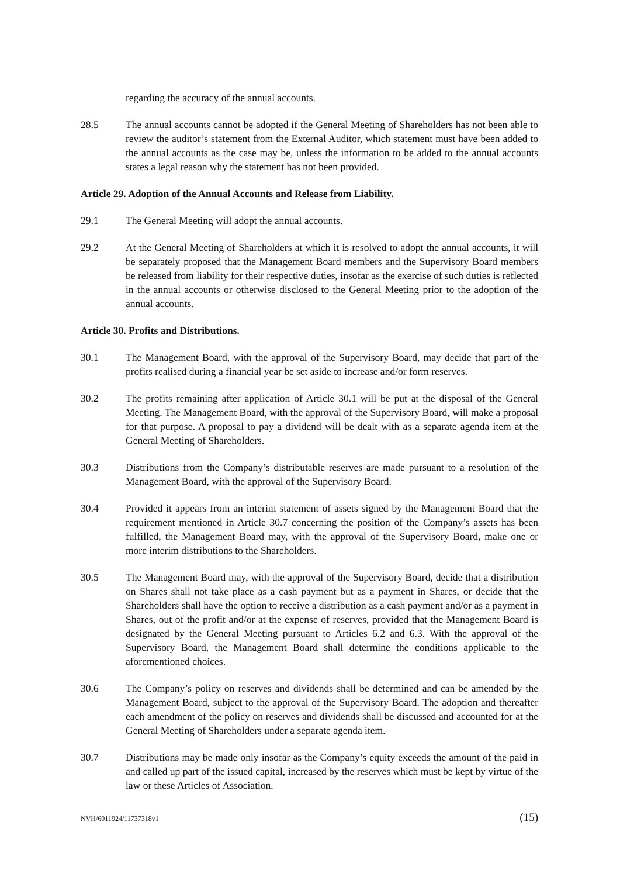regarding the accuracy of the annual accounts.
28.5 The annual accounts cannot be adopted if the General Meeting of Shareholders has not been able to review the auditor’s statement from the External Auditor, which statement must have been added to the annual accounts as the case may be, unless the information to be added to the annual accounts states a legal reason why the statement has not been provided.
Article 29. Adoption of the Annual Accounts and Release from Liability.
29.1 The General Meeting will adopt the annual accounts.
29.2 At the General Meeting of Shareholders at which it is resolved to adopt the annual accounts, it will be separately proposed that the Management Board members and the Supervisory Board members be released from liability for their respective duties, insofar as the exercise of such duties is reflected in the annual accounts or otherwise disclosed to the General Meeting prior to the adoption of the annual accounts.
Article 30. Profits and Distributions.
30.1 The Management Board, with the approval of the Supervisory Board, may decide that part of the profits realised during a financial year be set aside to increase and/or form reserves.
30.2 The profits remaining after application of Article 30.1 will be put at the disposal of the General Meeting. The Management Board, with the approval of the Supervisory Board, will make a proposal for that purpose. A proposal to pay a dividend will be dealt with as a separate agenda item at the General Meeting of Shareholders.
30.3 Distributions from the Company’s distributable reserves are made pursuant to a resolution of the Management Board, with the approval of the Supervisory Board.
30.4 Provided it appears from an interim statement of assets signed by the Management Board that the requirement mentioned in Article 30.7 concerning the position of the Company’s assets has been fulfilled, the Management Board may, with the approval of the Supervisory Board, make one or more interim distributions to the Shareholders.
30.5 The Management Board may, with the approval of the Supervisory Board, decide that a distribution on Shares shall not take place as a cash payment but as a payment in Shares, or decide that the Shareholders shall have the option to receive a distribution as a cash payment and/or as a payment in Shares, out of the profit and/or at the expense of reserves, provided that the Management Board is designated by the General Meeting pursuant to Articles 6.2 and 6.3. With the approval of the Supervisory Board, the Management Board shall determine the conditions applicable to the aforementioned choices.
30.6 The Company’s policy on reserves and dividends shall be determined and can be amended by the Management Board, subject to the approval of the Supervisory Board. The adoption and thereafter each amendment of the policy on reserves and dividends shall be discussed and accounted for at the General Meeting of Shareholders under a separate agenda item.
30.7 Distributions may be made only insofar as the Company’s equity exceeds the amount of the paid in and called up part of the issued capital, increased by the reserves which must be kept by virtue of the law or these Articles of Association.
NVH/6011924/11737318v1 (15)